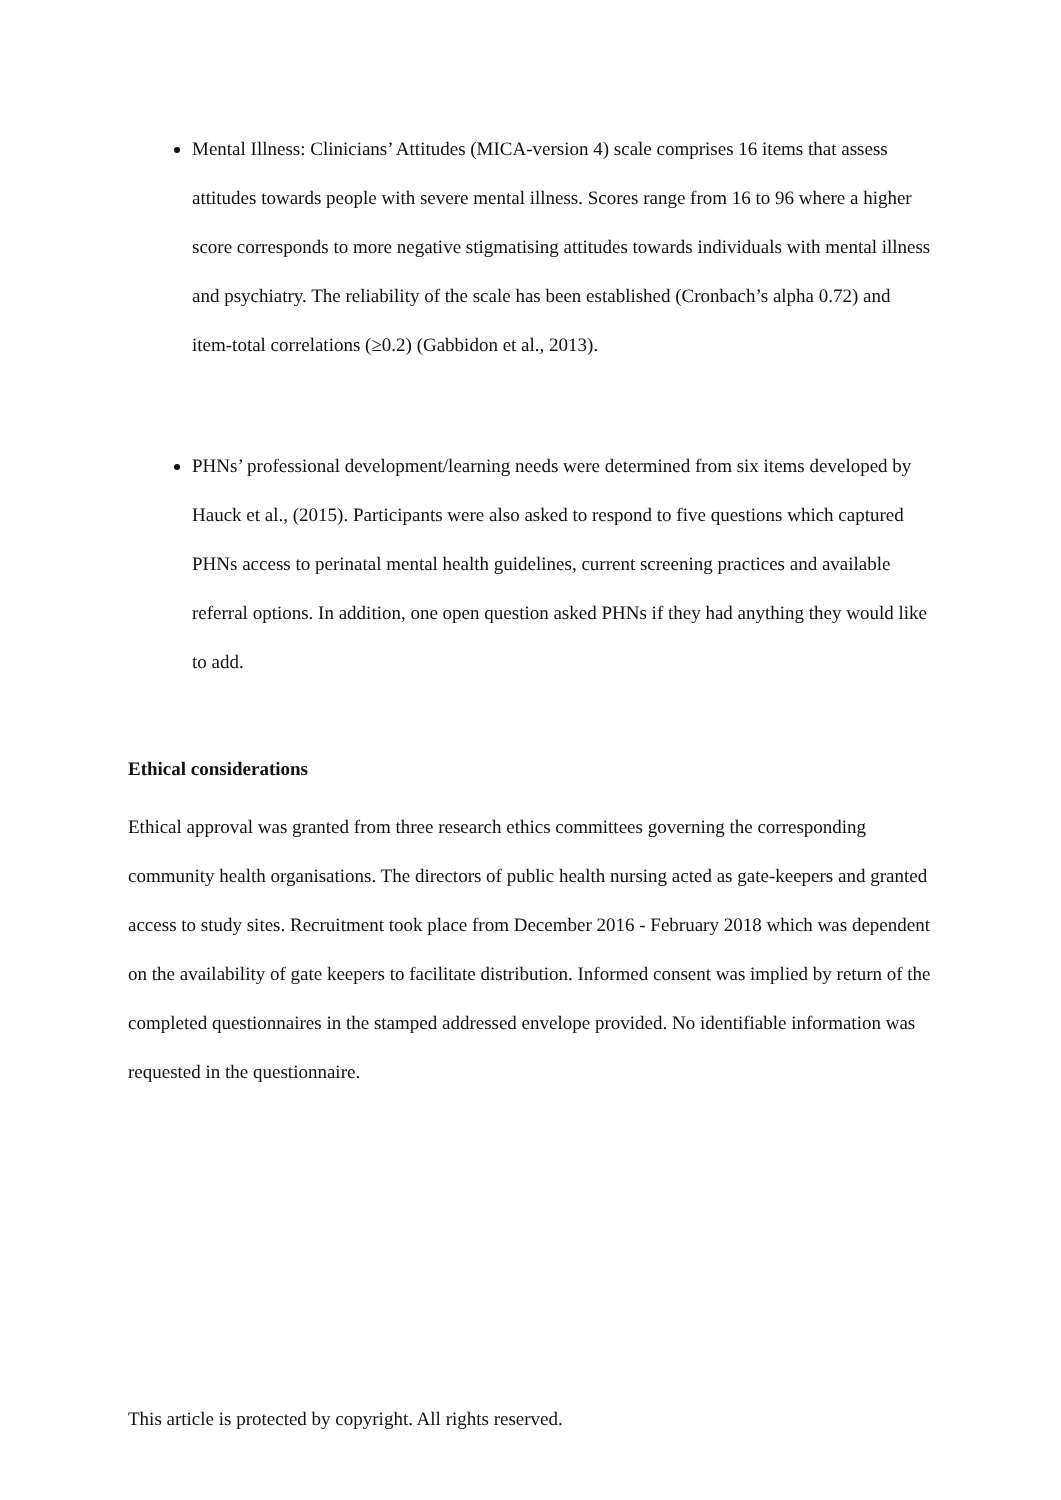Mental Illness: Clinicians’ Attitudes (MICA-version 4) scale comprises 16 items that assess attitudes towards people with severe mental illness. Scores range from 16 to 96 where a higher score corresponds to more negative stigmatising attitudes towards individuals with mental illness and psychiatry. The reliability of the scale has been established (Cronbach’s alpha 0.72) and item-total correlations (≥0.2) (Gabbidon et al., 2013).
PHNs’ professional development/learning needs were determined from six items developed by Hauck et al., (2015). Participants were also asked to respond to five questions which captured PHNs access to perinatal mental health guidelines, current screening practices and available referral options. In addition, one open question asked PHNs if they had anything they would like to add.
Ethical considerations
Ethical approval was granted from three research ethics committees governing the corresponding community health organisations. The directors of public health nursing acted as gate-keepers and granted access to study sites. Recruitment took place from December 2016 - February 2018 which was dependent on the availability of gate keepers to facilitate distribution. Informed consent was implied by return of the completed questionnaires in the stamped addressed envelope provided. No identifiable information was requested in the questionnaire.
This article is protected by copyright. All rights reserved.